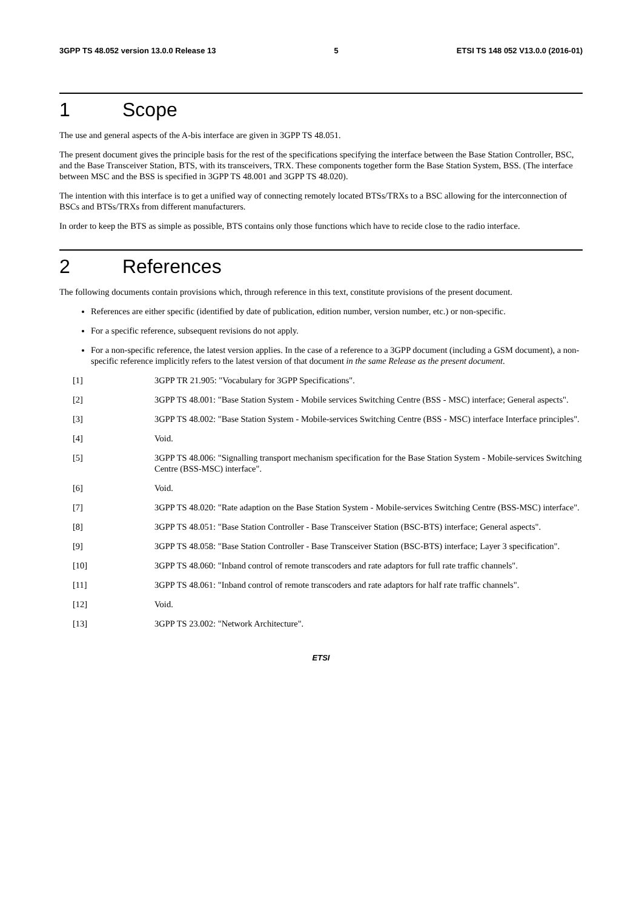3GPP TS 48.052 version 13.0.0 Release 13 5 ETSI TS 148 052 V13.0.0 (2016-01)
1 Scope
The use and general aspects of the A-bis interface are given in 3GPP TS 48.051.
The present document gives the principle basis for the rest of the specifications specifying the interface between the Base Station Controller, BSC, and the Base Transceiver Station, BTS, with its transceivers, TRX. These components together form the Base Station System, BSS. (The interface between MSC and the BSS is specified in 3GPP TS 48.001 and 3GPP TS 48.020).
The intention with this interface is to get a unified way of connecting remotely located BTSs/TRXs to a BSC allowing for the interconnection of BSCs and BTSs/TRXs from different manufacturers.
In order to keep the BTS as simple as possible, BTS contains only those functions which have to recide close to the radio interface.
2 References
The following documents contain provisions which, through reference in this text, constitute provisions of the present document.
References are either specific (identified by date of publication, edition number, version number, etc.) or non-specific.
For a specific reference, subsequent revisions do not apply.
For a non-specific reference, the latest version applies. In the case of a reference to a 3GPP document (including a GSM document), a non-specific reference implicitly refers to the latest version of that document in the same Release as the present document.
[1] 3GPP TR 21.905: "Vocabulary for 3GPP Specifications".
[2] 3GPP TS 48.001: "Base Station System - Mobile services Switching Centre (BSS - MSC) interface; General aspects".
[3] 3GPP TS 48.002: "Base Station System - Mobile-services Switching Centre (BSS - MSC) interface Interface principles".
[4] Void.
[5] 3GPP TS 48.006: "Signalling transport mechanism specification for the Base Station System - Mobile-services Switching Centre (BSS-MSC) interface".
[6] Void.
[7] 3GPP TS 48.020: "Rate adaption on the Base Station System - Mobile-services Switching Centre (BSS-MSC) interface".
[8] 3GPP TS 48.051: "Base Station Controller - Base Transceiver Station (BSC-BTS) interface; General aspects".
[9] 3GPP TS 48.058: "Base Station Controller - Base Transceiver Station (BSC-BTS) interface; Layer 3 specification".
[10] 3GPP TS 48.060: "Inband control of remote transcoders and rate adaptors for full rate traffic channels".
[11] 3GPP TS 48.061: "Inband control of remote transcoders and rate adaptors for half rate traffic channels".
[12] Void.
[13] 3GPP TS 23.002: "Network Architecture".
ETSI